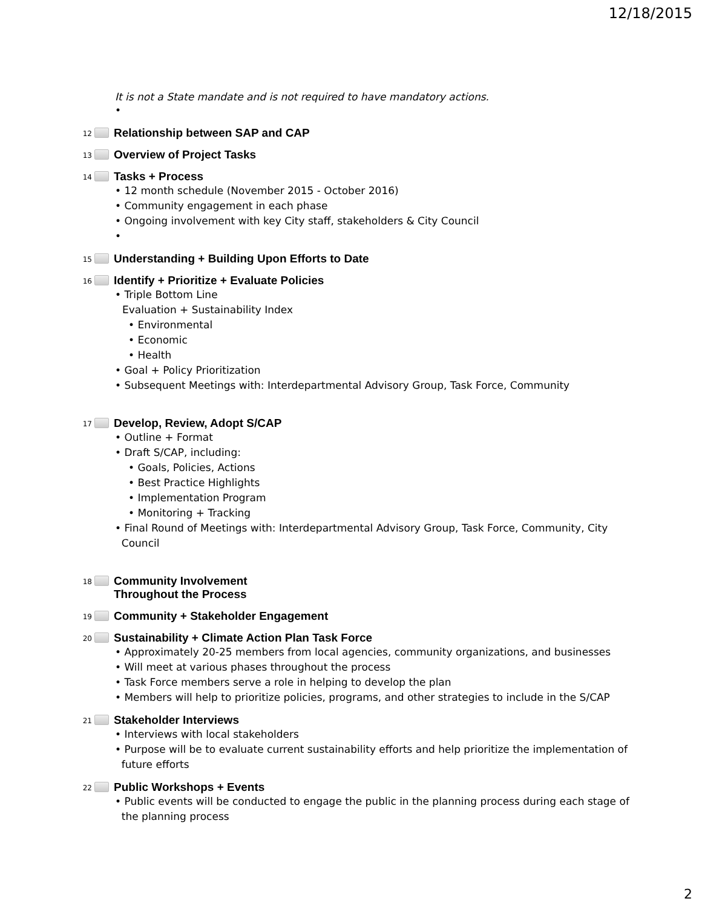12/18/2015
It is not a State mandate and is not required to have mandatory actions.
•
12 Relationship between SAP and CAP
13 Overview of Project Tasks
14 Tasks + Process
• 12 month schedule (November 2015 - October 2016)
• Community engagement in each phase
• Ongoing involvement with key City staff, stakeholders & City Council
•
15 Understanding + Building Upon Efforts to Date
16 Identify + Prioritize + Evaluate Policies
• Triple Bottom Line
Evaluation + Sustainability Index
• Environmental
• Economic
• Health
• Goal + Policy Prioritization
• Subsequent Meetings with: Interdepartmental Advisory Group, Task Force, Community
17 Develop, Review, Adopt S/CAP
• Outline + Format
• Draft S/CAP, including:
• Goals, Policies, Actions
• Best Practice Highlights
• Implementation Program
• Monitoring + Tracking
• Final Round of Meetings with: Interdepartmental Advisory Group, Task Force, Community, City
Council
18 Community Involvement
Throughout the Process
19 Community + Stakeholder Engagement
20 Sustainability + Climate Action Plan Task Force
• Approximately 20-25 members from local agencies, community organizations, and businesses
• Will meet at various phases throughout the process
• Task Force members serve a role in helping to develop the plan
• Members will help to prioritize policies, programs, and other strategies to include in the S/CAP
21 Stakeholder Interviews
• Interviews with local stakeholders
• Purpose will be to evaluate current sustainability efforts and help prioritize the implementation of
future efforts
22 Public Workshops + Events
• Public events will be conducted to engage the public in the planning process during each stage of
the planning process
2